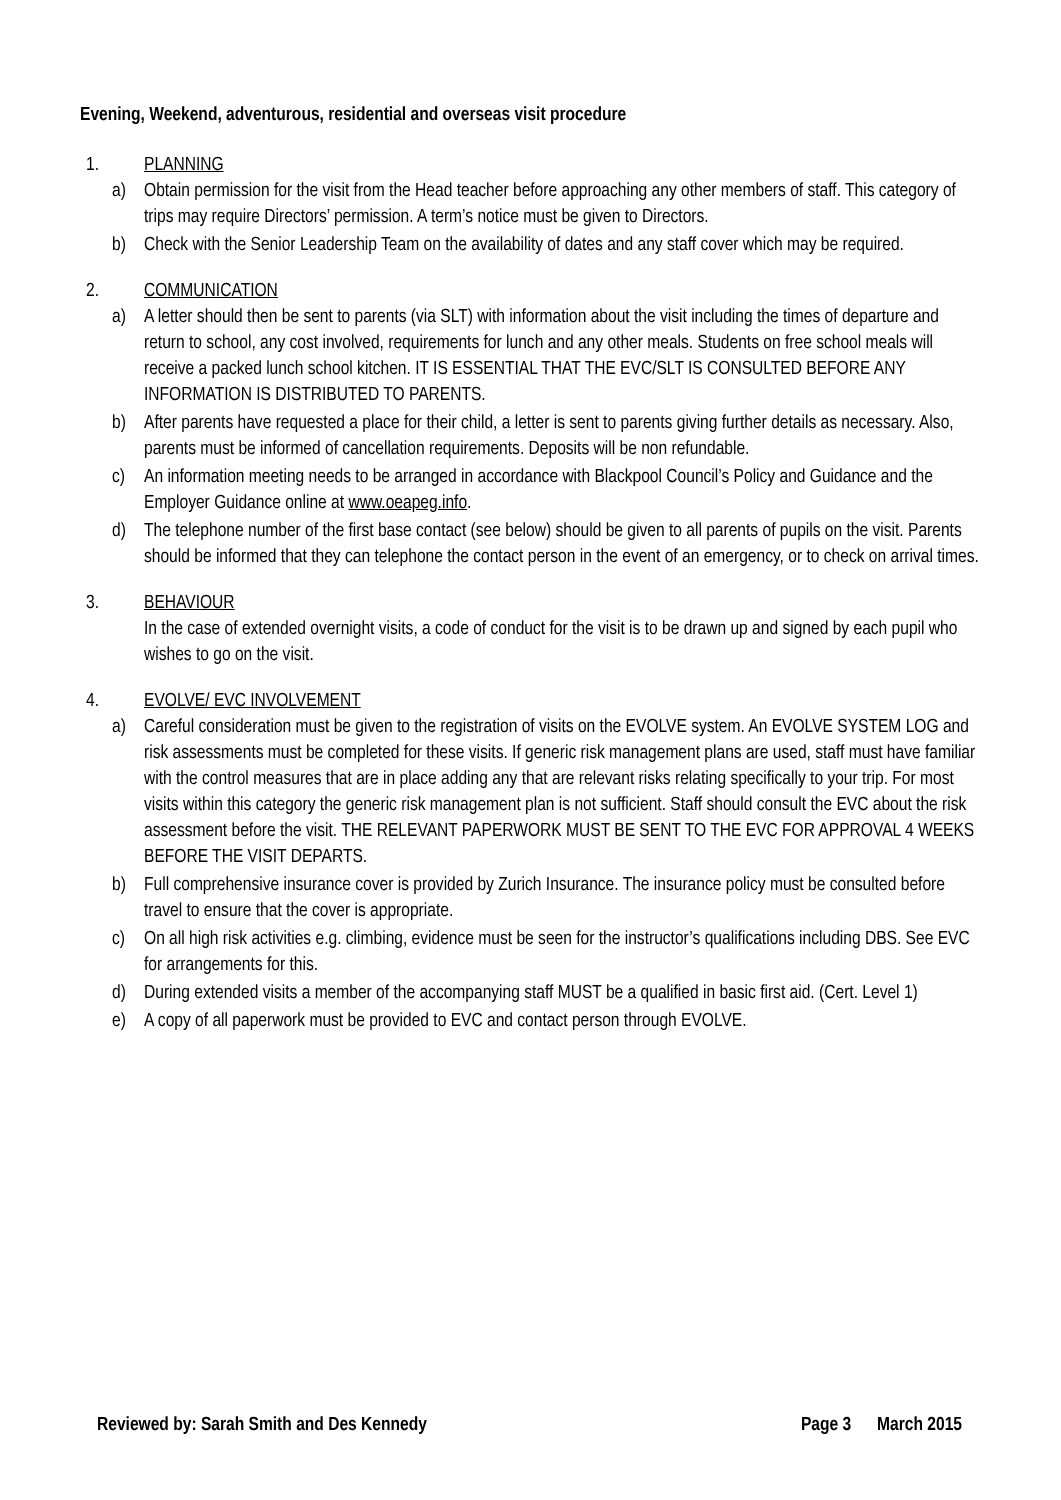Evening, Weekend, adventurous, residential and overseas visit procedure
1. PLANNING
a) Obtain permission for the visit from the Head teacher before approaching any other members of staff. This category of trips may require Directors’ permission. A term’s notice must be given to Directors.
b) Check with the Senior Leadership Team on the availability of dates and any staff cover which may be required.
2. COMMUNICATION
a) A letter should then be sent to parents (via SLT) with information about the visit including the times of departure and return to school, any cost involved, requirements for lunch and any other meals. Students on free school meals will receive a packed lunch school kitchen. IT IS ESSENTIAL THAT THE EVC/SLT IS CONSULTED BEFORE ANY INFORMATION IS DISTRIBUTED TO PARENTS.
b) After parents have requested a place for their child, a letter is sent to parents giving further details as necessary. Also, parents must be informed of cancellation requirements. Deposits will be non refundable.
c) An information meeting needs to be arranged in accordance with Blackpool Council’s Policy and Guidance and the Employer Guidance online at www.oeapeg.info.
d) The telephone number of the first base contact (see below) should be given to all parents of pupils on the visit. Parents should be informed that they can telephone the contact person in the event of an emergency, or to check on arrival times.
3. BEHAVIOUR
In the case of extended overnight visits, a code of conduct for the visit is to be drawn up and signed by each pupil who wishes to go on the visit.
4. EVOLVE/ EVC INVOLVEMENT
a) Careful consideration must be given to the registration of visits on the EVOLVE system. An EVOLVE SYSTEM LOG and risk assessments must be completed for these visits. If generic risk management plans are used, staff must have familiar with the control measures that are in place adding any that are relevant risks relating specifically to your trip. For most visits within this category the generic risk management plan is not sufficient. Staff should consult the EVC about the risk assessment before the visit. THE RELEVANT PAPERWORK MUST BE SENT TO THE EVC FOR APPROVAL 4 WEEKS BEFORE THE VISIT DEPARTS.
b) Full comprehensive insurance cover is provided by Zurich Insurance. The insurance policy must be consulted before travel to ensure that the cover is appropriate.
c) On all high risk activities e.g. climbing, evidence must be seen for the instructor’s qualifications including DBS. See EVC for arrangements for this.
d) During extended visits a member of the accompanying staff MUST be a qualified in basic first aid. (Cert. Level 1)
e) A copy of all paperwork must be provided to EVC and contact person through EVOLVE.
Reviewed by: Sarah Smith and Des Kennedy Page 3 March 2015